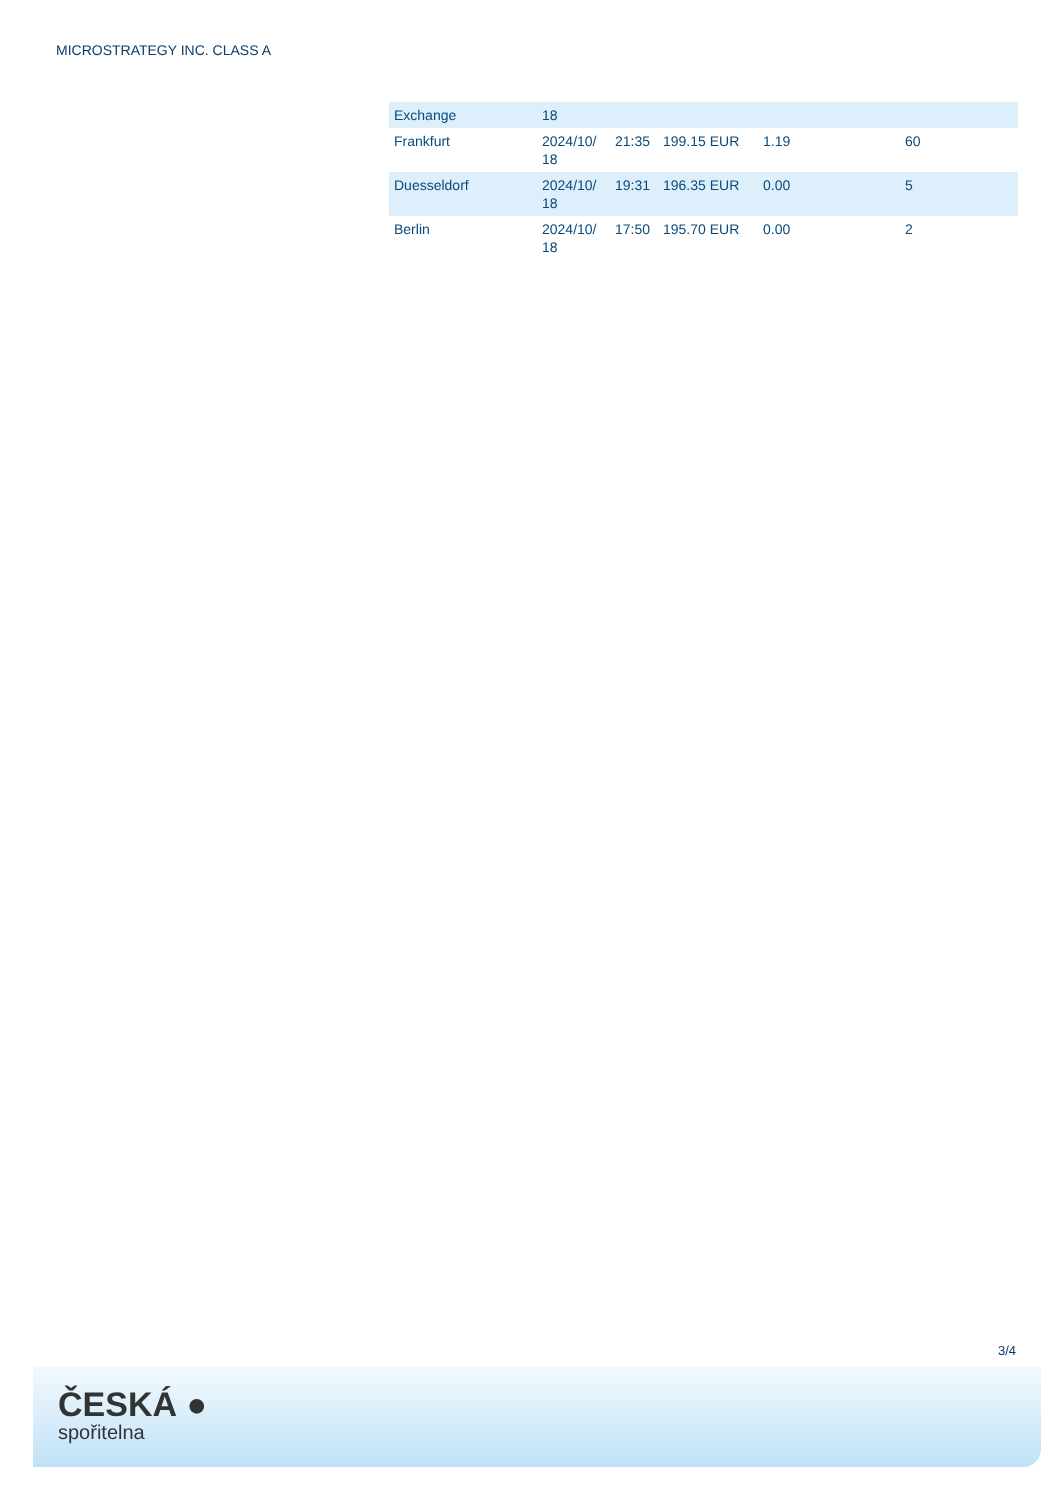MICROSTRATEGY INC. CLASS A
| Exchange | 18 | | | | |
| Frankfurt | 2024/10/ 18 | 21:35 | 199.15 EUR | 1.19 | 60 |
| Duesseldorf | 2024/10/ 18 | 19:31 | 196.35 EUR | 0.00 | 5 |
| Berlin | 2024/10/ 18 | 17:50 | 195.70 EUR | 0.00 | 2 |
3/4
ČESKÁ ●
spořitelna